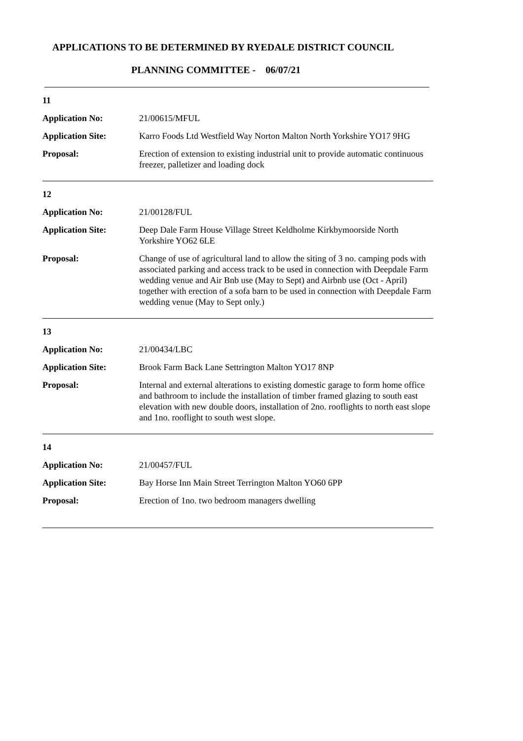APPLICATIONS TO BE DETERMINED BY RYEDALE DISTRICT COUNCIL
PLANNING COMMITTEE - 06/07/21
11
Application No: 21/00615/MFUL
Application Site: Karro Foods Ltd Westfield Way Norton Malton North Yorkshire YO17 9HG
Proposal: Erection of extension to existing industrial unit to provide automatic continuous freezer, palletizer and loading dock
12
Application No: 21/00128/FUL
Application Site: Deep Dale Farm House Village Street Keldholme Kirkbymoorside North Yorkshire YO62 6LE
Proposal: Change of use of agricultural land to allow the siting of 3 no. camping pods with associated parking and access track to be used in connection with Deepdale Farm wedding venue and Air Bnb use (May to Sept) and Airbnb use (Oct - April) together with erection of a sofa barn to be used in connection with Deepdale Farm wedding venue (May to Sept only.)
13
Application No: 21/00434/LBC
Application Site: Brook Farm Back Lane Settrington Malton YO17 8NP
Proposal: Internal and external alterations to existing domestic garage to form home office and bathroom to include the installation of timber framed glazing to south east elevation with new double doors, installation of 2no. rooflights to north east slope and 1no. rooflight to south west slope.
14
Application No: 21/00457/FUL
Application Site: Bay Horse Inn Main Street Terrington Malton YO60 6PP
Proposal: Erection of 1no. two bedroom managers dwelling